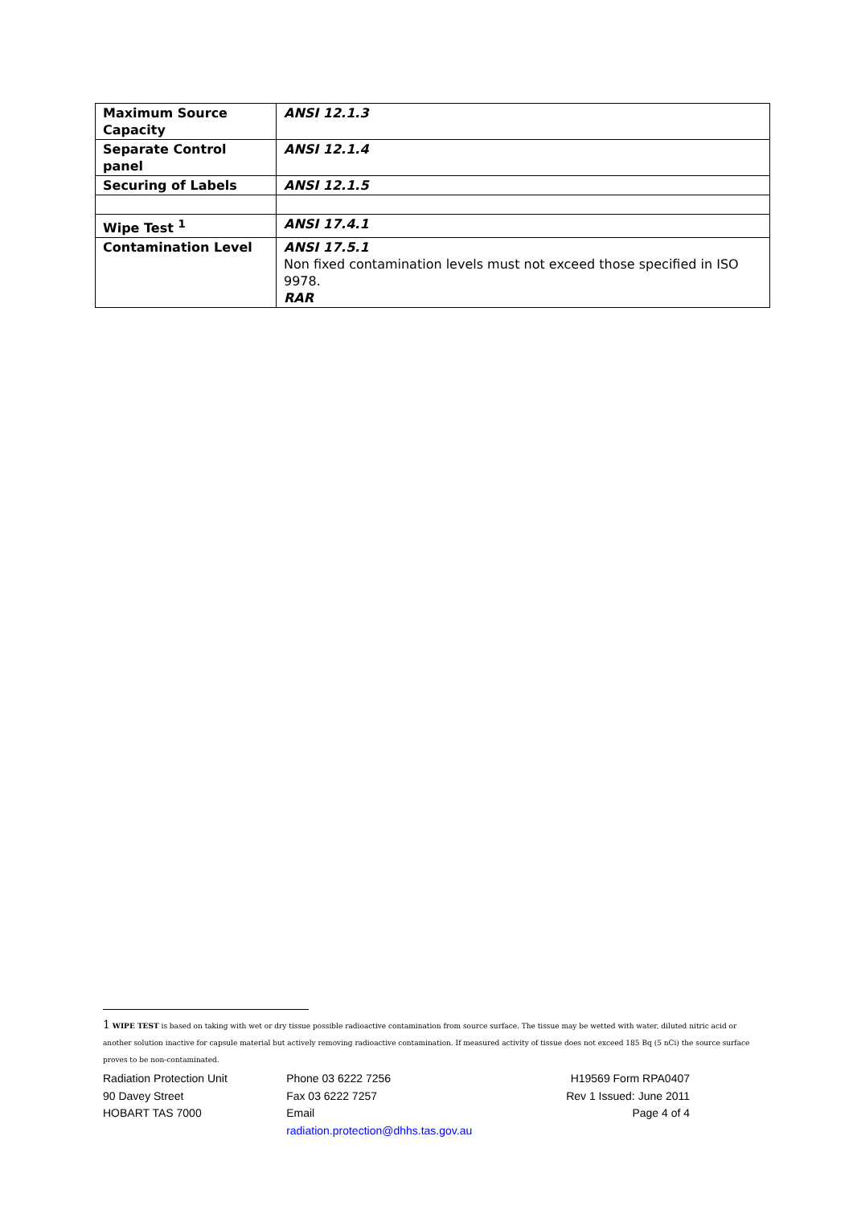| Maximum Source Capacity | ANSI 12.1.3 |
| Separate Control panel | ANSI 12.1.4 |
| Securing of Labels | ANSI 12.1.5 |
| Wipe Test <sup>1</sup> | ANSI 17.4.1 |
| Contamination Level | ANSI 17.5.1 Non fixed contamination levels must not exceed those specified in ISO 9978. RAR |
1 WIPE TEST is based on taking with wet or dry tissue possible radioactive contamination from source surface. The tissue may be wetted with water, diluted nitric acid or another solution inactive for capsule material but actively removing radioactive contamination. If measured activity of tissue does not exceed 185 Bq (5 nCi) the source surface proves to be non-contaminated.
Radiation Protection Unit
90 Davey Street
HOBART TAS 7000
Phone 03 6222 7256
Fax 03 6222 7257
Email
radiation.protection@dhhs.tas.gov.au
H19569 Form RPA0407
Rev 1 Issued: June 2011
Page 4 of 4